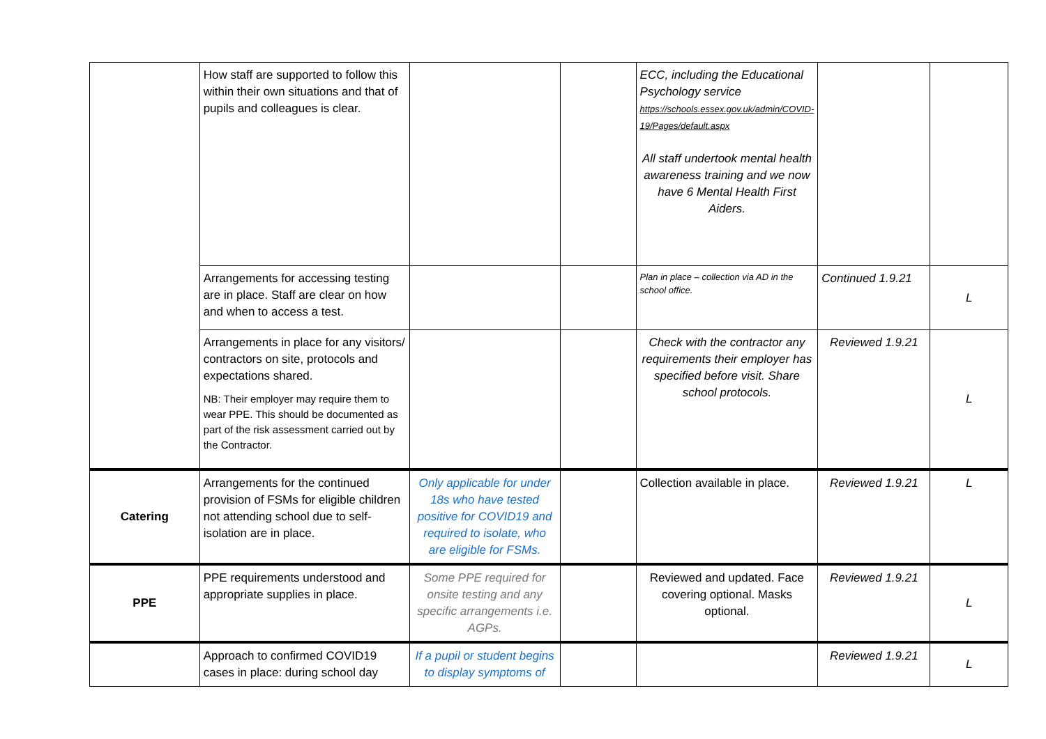| | How staff are supported to follow this within their own situations and that of pupils and colleagues is clear. | | | ECC, including the Educational Psychology service https://schools.essex.gov.uk/admin/COVID-19/Pages/default.aspx All staff undertook mental health awareness training and we now have 6 Mental Health First Aiders. | | |
| | Arrangements for accessing testing are in place. Staff are clear on how and when to access a test. | | | Plan in place – collection via AD in the school office. | Continued 1.9.21 | L |
| | Arrangements in place for any visitors/ contractors on site, protocols and expectations shared. NB: Their employer may require them to wear PPE. This should be documented as part of the risk assessment carried out by the Contractor. | | | Check with the contractor any requirements their employer has specified before visit. Share school protocols. | Reviewed 1.9.21 | L |
| Catering | Arrangements for the continued provision of FSMs for eligible children not attending school due to self-isolation are in place. | Only applicable for under 18s who have tested positive for COVID19 and required to isolate, who are eligible for FSMs. | | Collection available in place. | Reviewed 1.9.21 | L |
| PPE | PPE requirements understood and appropriate supplies in place. | Some PPE required for onsite testing and any specific arrangements i.e. AGPs. | | Reviewed and updated. Face covering optional. Masks optional. | Reviewed 1.9.21 | L |
| | Approach to confirmed COVID19 cases in place: during school day | If a pupil or student begins to display symptoms of | | | Reviewed 1.9.21 | L |